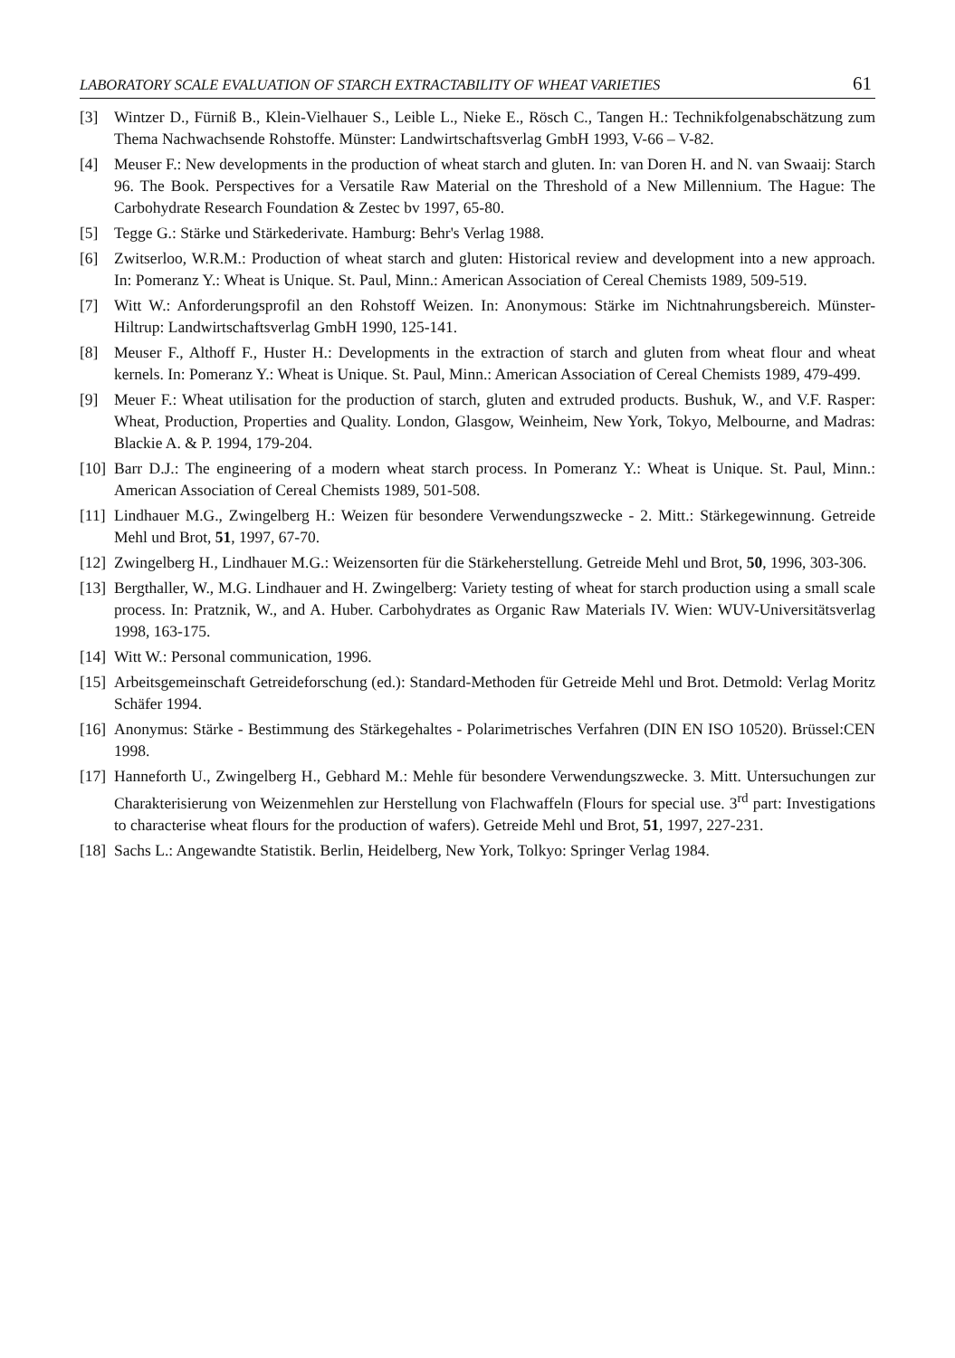LABORATORY SCALE EVALUATION OF STARCH EXTRACTABILITY OF WHEAT VARIETIES 61
[3] Wintzer D., Fürniß B., Klein-Vielhauer S., Leible L., Nieke E., Rösch C., Tangen H.: Technikfolgenabschätzung zum Thema Nachwachsende Rohstoffe. Münster: Landwirtschaftsverlag GmbH 1993, V-66 – V-82.
[4] Meuser F.: New developments in the production of wheat starch and gluten. In: van Doren H. and N. van Swaaij: Starch 96. The Book. Perspectives for a Versatile Raw Material on the Threshold of a New Millennium. The Hague: The Carbohydrate Research Foundation & Zestec bv 1997, 65-80.
[5] Tegge G.: Stärke und Stärkederivate. Hamburg: Behr's Verlag 1988.
[6] Zwitserloo, W.R.M.: Production of wheat starch and gluten: Historical review and development into a new approach. In: Pomeranz Y.: Wheat is Unique. St. Paul, Minn.: American Association of Cereal Chemists 1989, 509-519.
[7] Witt W.: Anforderungsprofil an den Rohstoff Weizen. In: Anonymous: Stärke im Nichtnahrungsbereich. Münster-Hiltrup: Landwirtschaftsverlag GmbH 1990, 125-141.
[8] Meuser F., Althoff F., Huster H.: Developments in the extraction of starch and gluten from wheat flour and wheat kernels. In: Pomeranz Y.: Wheat is Unique. St. Paul, Minn.: American Association of Cereal Chemists 1989, 479-499.
[9] Meuer F.: Wheat utilisation for the production of starch, gluten and extruded products. Bushuk, W., and V.F. Rasper: Wheat, Production, Properties and Quality. London, Glasgow, Weinheim, New York, Tokyo, Melbourne, and Madras: Blackie A. & P. 1994, 179-204.
[10] Barr D.J.: The engineering of a modern wheat starch process. In Pomeranz Y.: Wheat is Unique. St. Paul, Minn.: American Association of Cereal Chemists 1989, 501-508.
[11] Lindhauer M.G., Zwingelberg H.: Weizen für besondere Verwendungszwecke - 2. Mitt.: Stärkegewinnung. Getreide Mehl und Brot, 51, 1997, 67-70.
[12] Zwingelberg H., Lindhauer M.G.: Weizensorten für die Stärkeherstellung. Getreide Mehl und Brot, 50, 1996, 303-306.
[13] Bergthaller, W., M.G. Lindhauer and H. Zwingelberg: Variety testing of wheat for starch production using a small scale process. In: Pratznik, W., and A. Huber. Carbohydrates as Organic Raw Materials IV. Wien: WUV-Universitätsverlag 1998, 163-175.
[14] Witt W.: Personal communication, 1996.
[15] Arbeitsgemeinschaft Getreideforschung (ed.): Standard-Methoden für Getreide Mehl und Brot. Detmold: Verlag Moritz Schäfer 1994.
[16] Anonymus: Stärke - Bestimmung des Stärkegehaltes - Polarimetrisches Verfahren (DIN EN ISO 10520). Brüssel:CEN 1998.
[17] Hanneforth U., Zwingelberg H., Gebhard M.: Mehle für besondere Verwendungszwecke. 3. Mitt. Untersuchungen zur Charakterisierung von Weizenmehlen zur Herstellung von Flachwaffeln (Flours for special use. 3<sup>rd</sup> part: Investigations to characterise wheat flours for the production of wafers). Getreide Mehl und Brot, 51, 1997, 227-231.
[18] Sachs L.: Angewandte Statistik. Berlin, Heidelberg, New York, Tolkyo: Springer Verlag 1984.